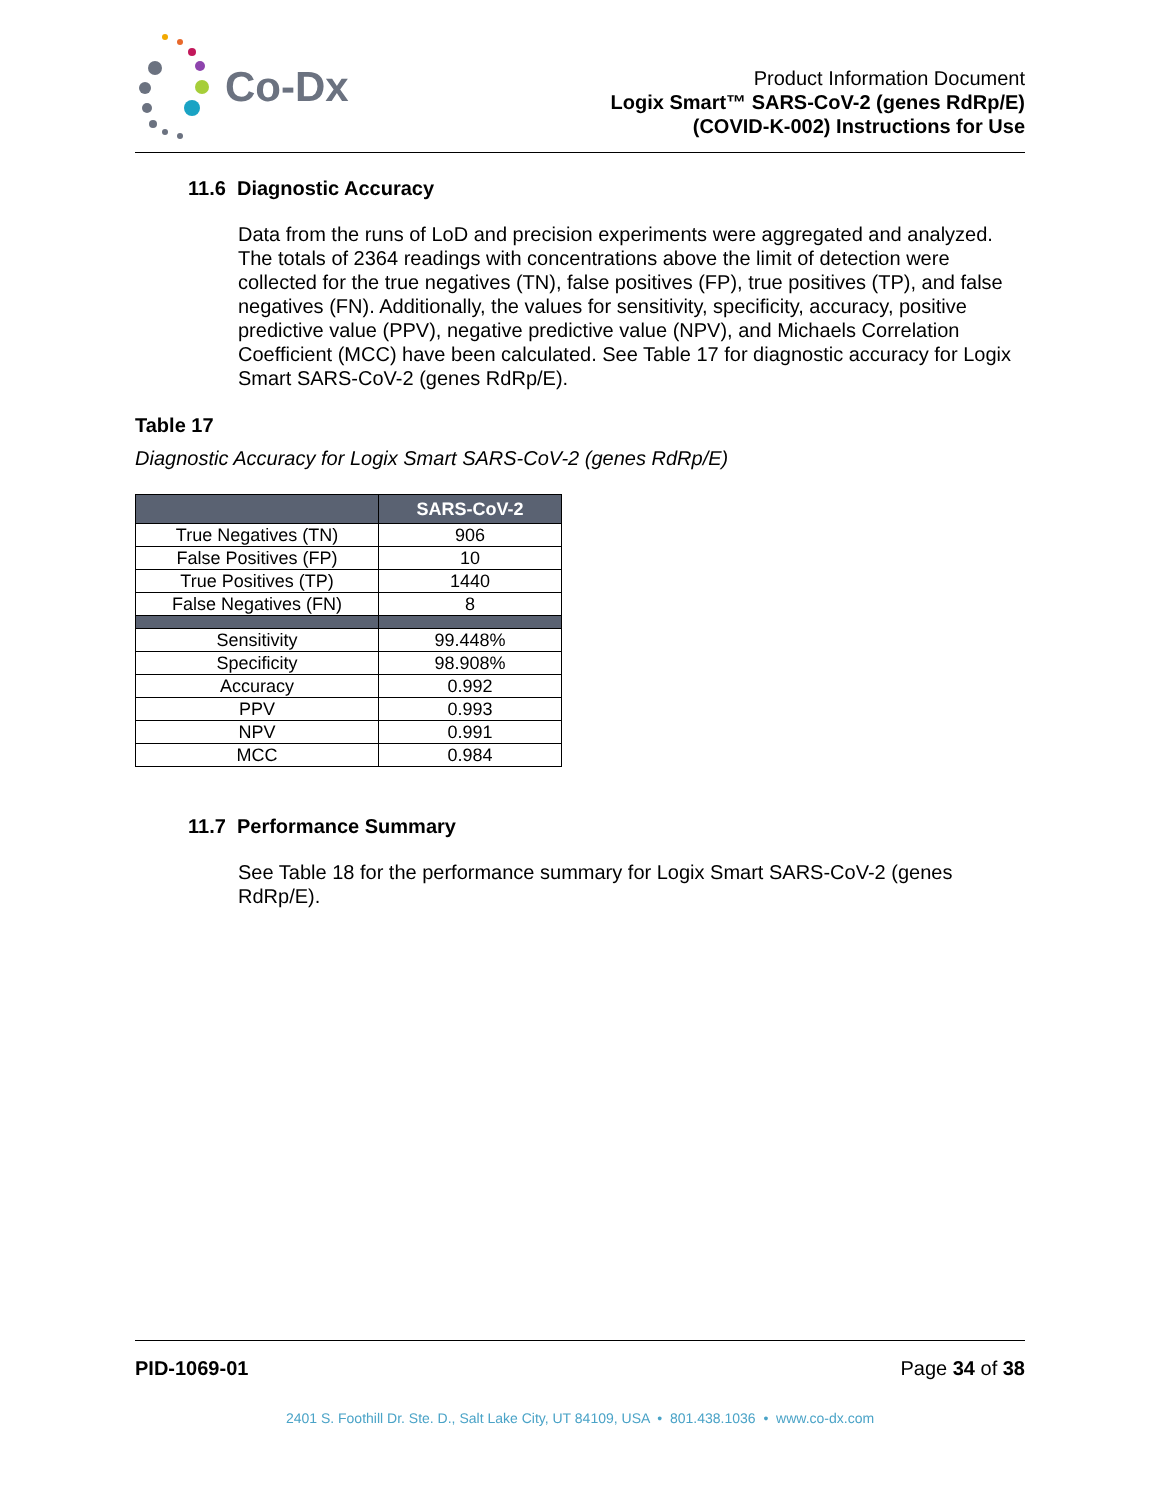Co-Dx
Product Information Document
Logix Smart™ SARS-CoV-2 (genes RdRp/E)
(COVID-K-002) Instructions for Use
11.6 Diagnostic Accuracy
Data from the runs of LoD and precision experiments were aggregated and analyzed. The totals of 2364 readings with concentrations above the limit of detection were collected for the true negatives (TN), false positives (FP), true positives (TP), and false negatives (FN). Additionally, the values for sensitivity, specificity, accuracy, positive predictive value (PPV), negative predictive value (NPV), and Michaels Correlation Coefficient (MCC) have been calculated. See Table 17 for diagnostic accuracy for Logix Smart SARS-CoV-2 (genes RdRp/E).
Table 17
Diagnostic Accuracy for Logix Smart SARS-CoV-2 (genes RdRp/E)
| | SARS-CoV-2 |
| --- | --- |
| True Negatives (TN) | 906 |
| False Positives (FP) | 10 |
| True Positives (TP) | 1440 |
| False Negatives (FN) | 8 |
| Sensitivity | 99.448% |
| Specificity | 98.908% |
| Accuracy | 0.992 |
| PPV | 0.993 |
| NPV | 0.991 |
| MCC | 0.984 |
11.7 Performance Summary
See Table 18 for the performance summary for Logix Smart SARS-CoV-2 (genes RdRp/E).
PID-1069-01 Page 34 of 38
2401 S. Foothill Dr. Ste. D., Salt Lake City, UT 84109, USA • 801.438.1036 • www.co-dx.com